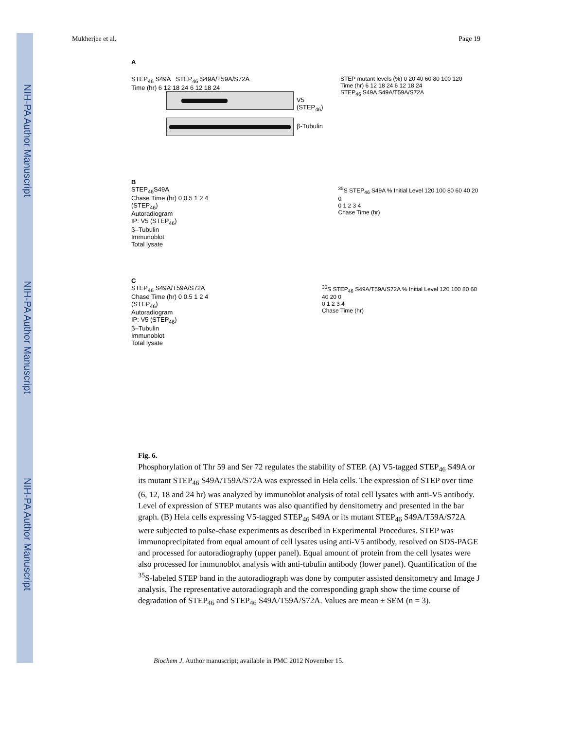NIH-PA Author Manuscript
NIH-PA Author Manuscript
NIH-PA Author Manuscript
Mukherjee et al. Page 19
A
STEP<sub>46</sub> S49A STEP<sub>46</sub> S49A/T59A/S72A
Time (hr) 6 12 18 24 6 12 18 24
V5 (STEP<sub>46</sub>)
β-Tubulin
STEP mutant levels (%) 0 20 40 60 80 100 120
Time (hr) 6 12 18 24 6 12 18 24
STEP<sub>46</sub> S49A S49A/T59A/S72A
B
STEP<sub>46</sub>S49A
Chase Time (hr) 0 0.5 1 2 4
(STEP<sub>46</sub>)
Autoradiogram
IP: V5 (STEP<sub>46</sub>)
β–Tubulin
Immunoblot
Total lysate
<sup>35</sup>S STEP<sub>46</sub> S49A % Initial Level 120 100 80 60 40 20 0
0 1 2 3 4
Chase Time (hr)
C
STEP<sub>46</sub> S49A/T59A/S72A
Chase Time (hr) 0 0.5 1 2 4
(STEP<sub>46</sub>)
Autoradiogram
IP: V5 (STEP<sub>46</sub>)
β–Tubulin
Immunoblot
Total lysate
<sup>35</sup>S STEP<sub>46</sub> S49A/T59A/S72A % Initial Level 120 100 80 60 40 20 0
0 1 2 3 4
Chase Time (hr)
Fig. 6.
Phosphorylation of Thr 59 and Ser 72 regulates the stability of STEP. (A) V5-tagged STEP<sub>46</sub> S49A or its mutant STEP<sub>46</sub> S49A/T59A/S72A was expressed in Hela cells. The expression of STEP over time (6, 12, 18 and 24 hr) was analyzed by immunoblot analysis of total cell lysates with anti-V5 antibody. Level of expression of STEP mutants was also quantified by densitometry and presented in the bar graph. (B) Hela cells expressing V5-tagged STEP<sub>46</sub> S49A or its mutant STEP<sub>46</sub> S49A/T59A/S72A were subjected to pulse-chase experiments as described in Experimental Procedures. STEP was immunoprecipitated from equal amount of cell lysates using anti-V5 antibody, resolved on SDS-PAGE and processed for autoradiography (upper panel). Equal amount of protein from the cell lysates were also processed for immunoblot analysis with anti-tubulin antibody (lower panel). Quantification of the <sup>35</sup>S-labeled STEP band in the autoradiograph was done by computer assisted densitometry and Image J analysis. The representative autoradiograph and the corresponding graph show the time course of degradation of STEP<sub>46</sub> and STEP<sub>46</sub> S49A/T59A/S72A. Values are mean ± SEM (n = 3).
Biochem J. Author manuscript; available in PMC 2012 November 15.